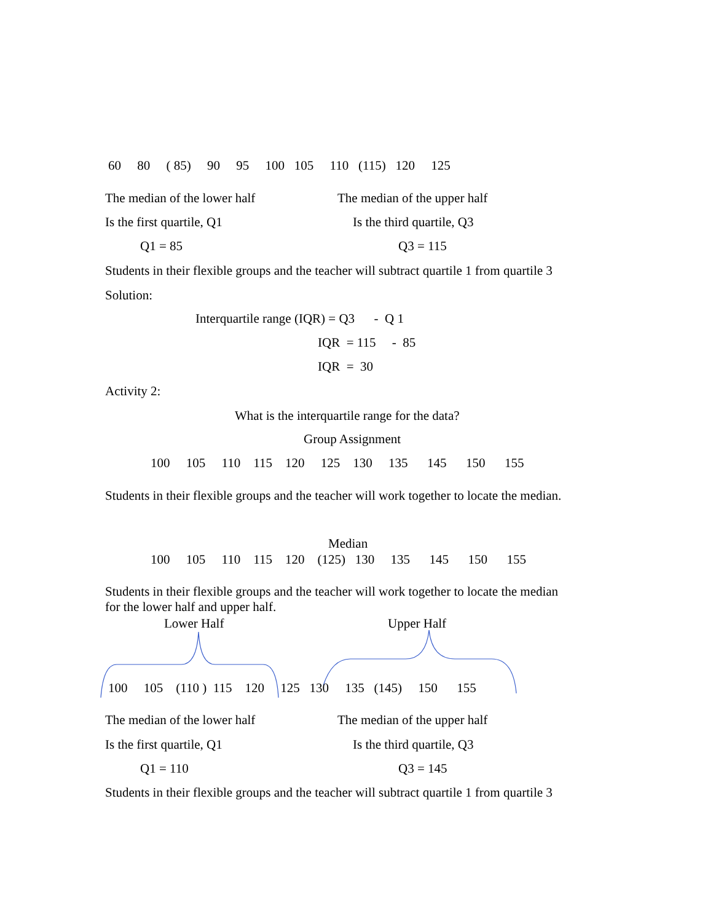60 80 ( 85) 90 95 100 105 110 (115) 120 125
The median of the lower half
The median of the upper half
Is the first quartile, Q1
Is the third quartile, Q3
Q1 = 85
Q3 = 115
Students in their flexible groups and the teacher will subtract quartile 1 from quartile 3
Solution:
Interquartile range (IQR) = Q3 - Q 1
IQR = 115 - 85
IQR = 30
Activity 2:
What is the interquartile range for the data?
Group Assignment
100 105 110 115 120 125 130 135 145 150 155
Students in their flexible groups and the teacher will work together to locate the median.
Median
100 105 110 115 120 (125) 130 135 145 150 155
Students in their flexible groups and the teacher will work together to locate the median
for the lower half and upper half.
Lower Half
Upper Half
100 105 (110 ) 115 120 125 130 135 (145) 150 155
The median of the lower half
The median of the upper half
Is the first quartile, Q1
Is the third quartile, Q3
Q1 = 110
Q3 = 145
Students in their flexible groups and the teacher will subtract quartile 1 from quartile 3